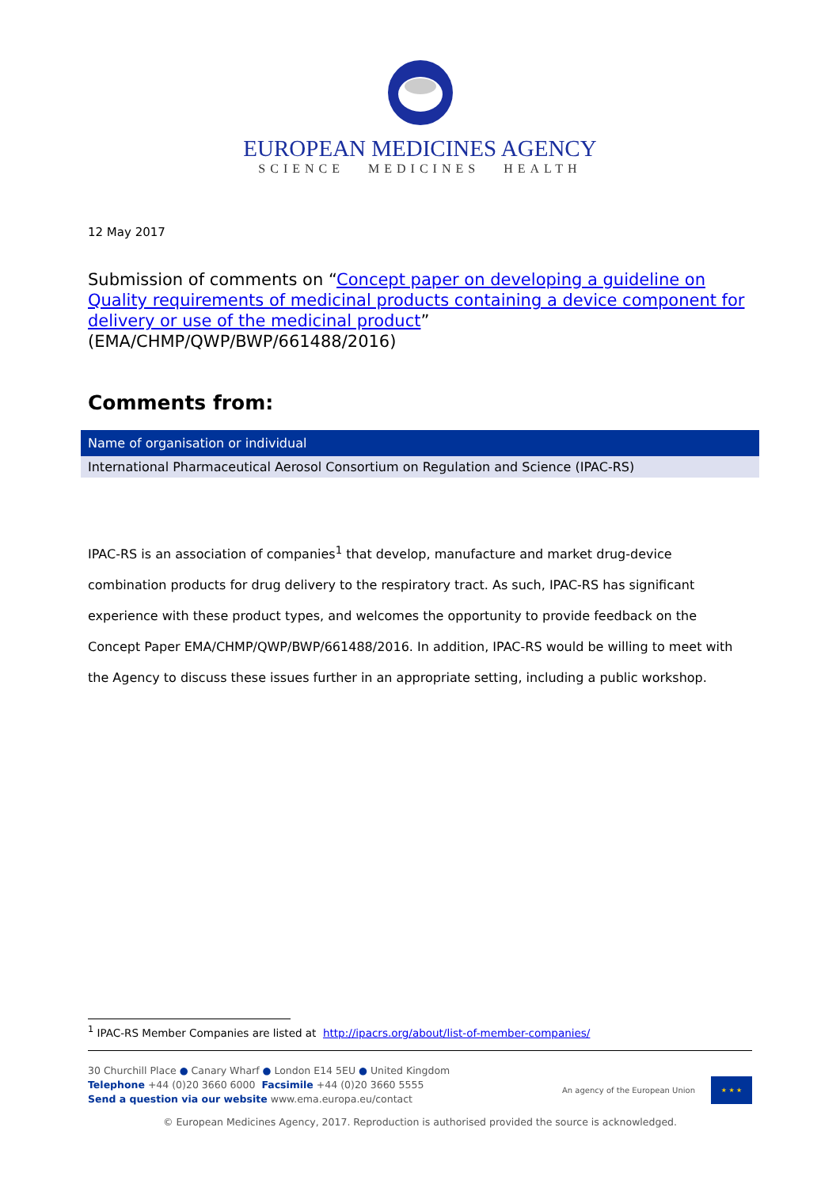EUROPEAN MEDICINES AGENCY
SCIENCE MEDICINES HEALTH
12 May 2017
Submission of comments on “Concept paper on developing a guideline on Quality requirements of medicinal products containing a device component for delivery or use of the medicinal product”
(EMA/CHMP/QWP/BWP/661488/2016)
Comments from:
| Name of organisation or individual |
| --- |
| International Pharmaceutical Aerosol Consortium on Regulation and Science (IPAC-RS) |
IPAC-RS is an association of companies<sup>1</sup> that develop, manufacture and market drug-device combination products for drug delivery to the respiratory tract. As such, IPAC-RS has significant experience with these product types, and welcomes the opportunity to provide feedback on the Concept Paper EMA/CHMP/QWP/BWP/661488/2016. In addition, IPAC-RS would be willing to meet with the Agency to discuss these issues further in an appropriate setting, including a public workshop.
<sup>1</sup> IPAC-RS Member Companies are listed at http://ipacrs.org/about/list-of-member-companies/
30 Churchill Place ● Canary Wharf ● London E14 5EU ● United Kingdom
Telephone +44 (0)20 3660 6000 Facsimile +44 (0)20 3660 5555
Send a question via our website www.ema.europa.eu/contact
An agency of the European Union
★ ★ ★
© European Medicines Agency, 2017. Reproduction is authorised provided the source is acknowledged.